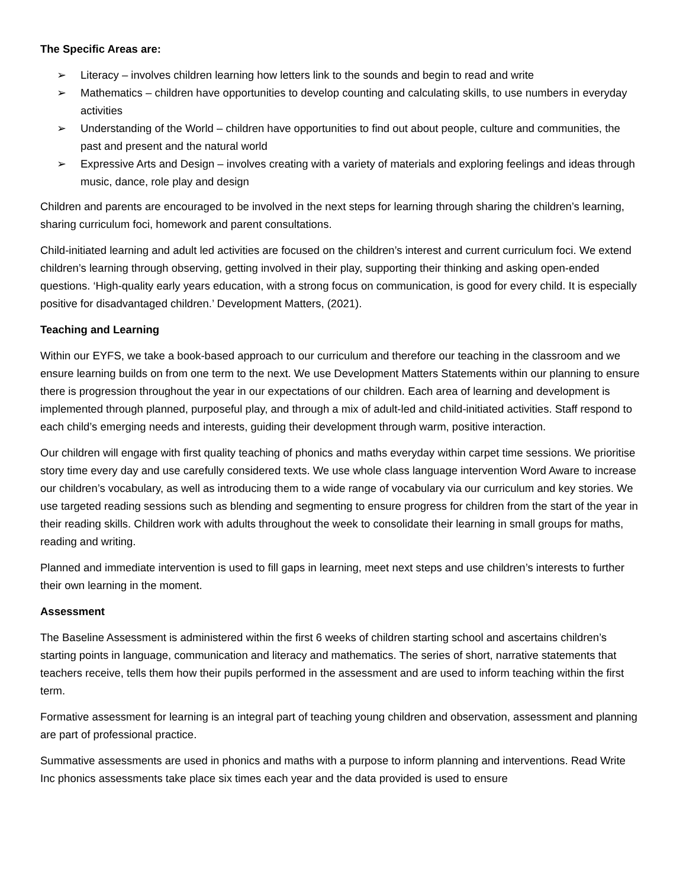The Specific Areas are:
➢ Literacy – involves children learning how letters link to the sounds and begin to read and write
➢ Mathematics – children have opportunities to develop counting and calculating skills, to use numbers in everyday activities
➢ Understanding of the World – children have opportunities to find out about people, culture and communities, the past and present and the natural world
➢ Expressive Arts and Design – involves creating with a variety of materials and exploring feelings and ideas through music, dance, role play and design
Children and parents are encouraged to be involved in the next steps for learning through sharing the children’s learning, sharing curriculum foci, homework and parent consultations.
Child-initiated learning and adult led activities are focused on the children’s interest and current curriculum foci. We extend children’s learning through observing, getting involved in their play, supporting their thinking and asking open-ended questions. ‘High-quality early years education, with a strong focus on communication, is good for every child. It is especially positive for disadvantaged children.’ Development Matters, (2021).
Teaching and Learning
Within our EYFS, we take a book-based approach to our curriculum and therefore our teaching in the classroom and we ensure learning builds on from one term to the next. We use Development Matters Statements within our planning to ensure there is progression throughout the year in our expectations of our children. Each area of learning and development is implemented through planned, purposeful play, and through a mix of adult-led and child-initiated activities. Staff respond to each child’s emerging needs and interests, guiding their development through warm, positive interaction.
Our children will engage with first quality teaching of phonics and maths everyday within carpet time sessions. We prioritise story time every day and use carefully considered texts. We use whole class language intervention Word Aware to increase our children’s vocabulary, as well as introducing them to a wide range of vocabulary via our curriculum and key stories. We use targeted reading sessions such as blending and segmenting to ensure progress for children from the start of the year in their reading skills. Children work with adults throughout the week to consolidate their learning in small groups for maths, reading and writing.
Planned and immediate intervention is used to fill gaps in learning, meet next steps and use children’s interests to further their own learning in the moment.
Assessment
The Baseline Assessment is administered within the first 6 weeks of children starting school and ascertains children’s starting points in language, communication and literacy and mathematics. The series of short, narrative statements that teachers receive, tells them how their pupils performed in the assessment and are used to inform teaching within the first term.
Formative assessment for learning is an integral part of teaching young children and observation, assessment and planning are part of professional practice.
Summative assessments are used in phonics and maths with a purpose to inform planning and interventions. Read Write Inc phonics assessments take place six times each year and the data provided is used to ensure